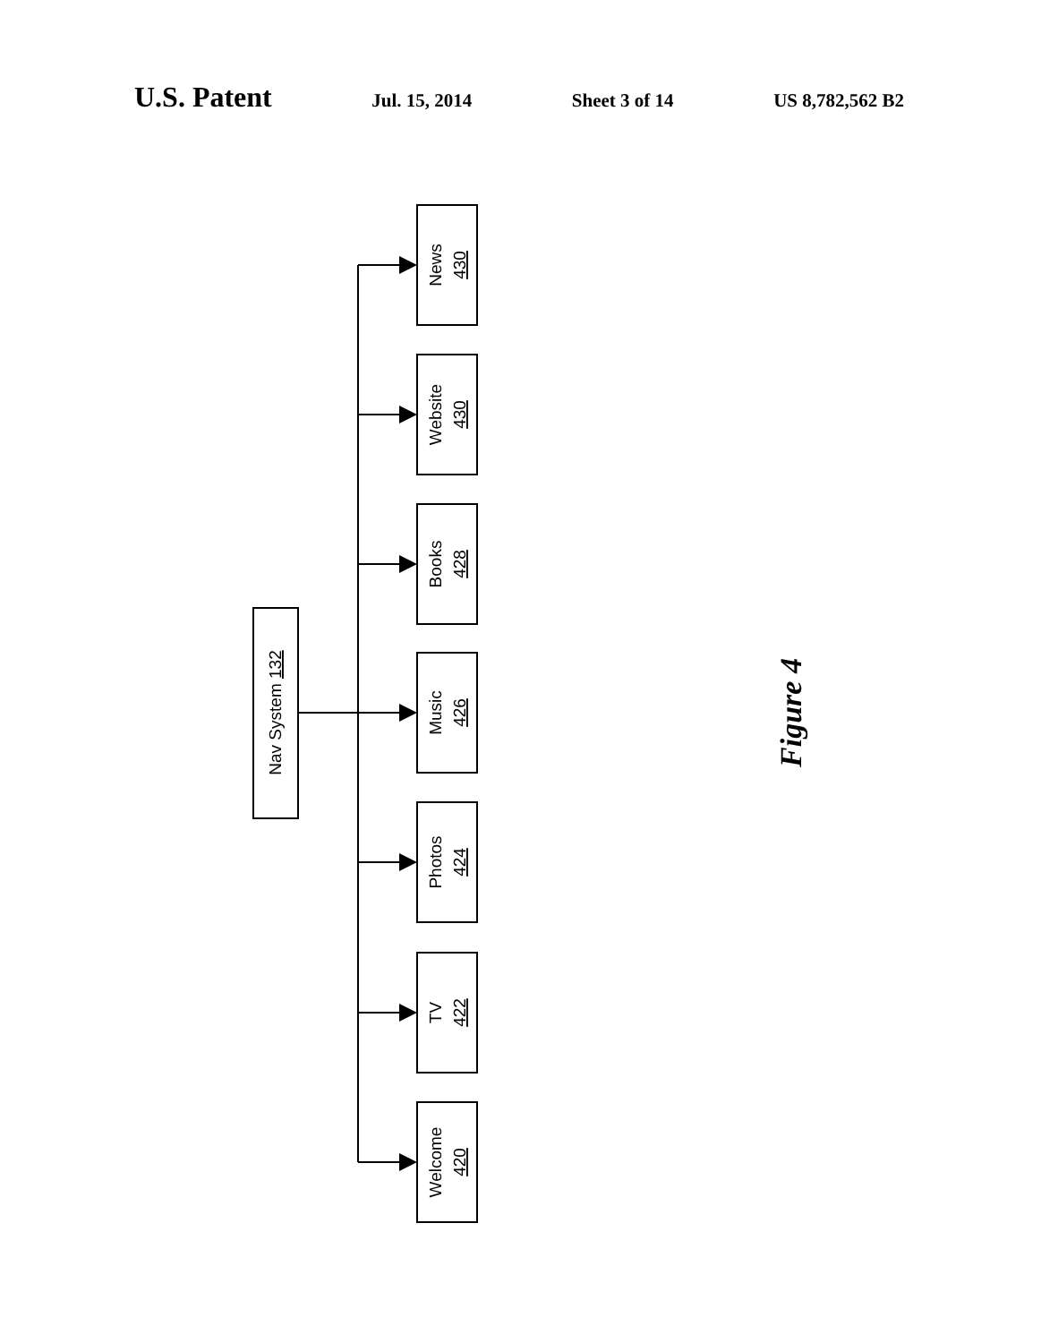U.S. Patent
Jul. 15, 2014 Sheet 3 of 14 US 8,782,562 B2
Nav System 132
News
430
Website
430
Books
428
Music
426
Photos
424
TV
422
Welcome
420
Figure 4